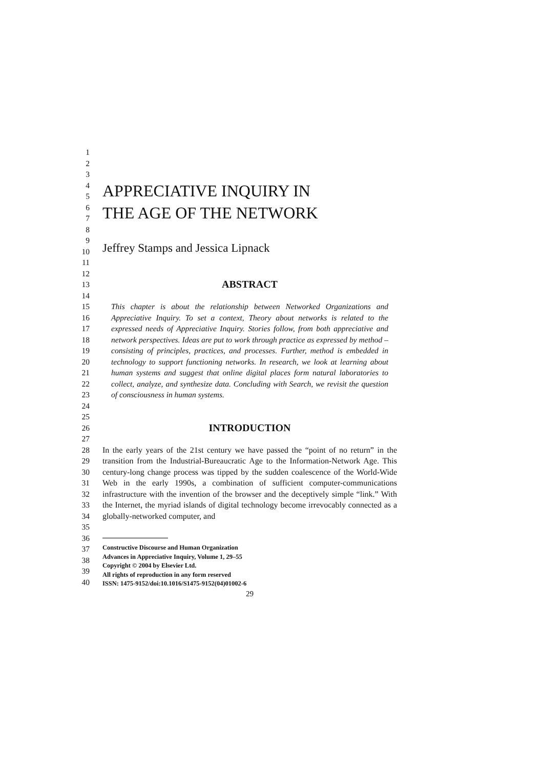1
2
3
4
5
6
7
APPRECIATIVE INQUIRY IN
THE AGE OF THE NETWORK
8
9
10
11
12
Jeffrey Stamps and Jessica Lipnack
13
14
ABSTRACT
15
16
17
18
19
20
21
22
23
24
This chapter is about the relationship between Networked Organizations and Appreciative Inquiry. To set a context, Theory about networks is related to the expressed needs of Appreciative Inquiry. Stories follow, from both appreciative and network perspectives. Ideas are put to work through practice as expressed by method – consisting of principles, practices, and processes. Further, method is embedded in technology to support functioning networks. In research, we look at learning about human systems and suggest that online digital places form natural laboratories to collect, analyze, and synthesize data. Concluding with Search, we revisit the question of consciousness in human systems.
25
26
27
INTRODUCTION
28
29
30
31
32
33
34
35
In the early years of the 21st century we have passed the “point of no return” in the transition from the Industrial-Bureaucratic Age to the Information-Network Age. This century-long change process was tipped by the sudden coalescence of the World-Wide Web in the early 1990s, a combination of sufficient computer-communications infrastructure with the invention of the browser and the deceptively simple “link.” With the Internet, the myriad islands of digital technology become irrevocably connected as a globally-networked computer, and
36
37
38
39
40
Constructive Discourse and Human Organization
Advances in Appreciative Inquiry, Volume 1, 29–55
Copyright © 2004 by Elsevier Ltd.
All rights of reproduction in any form reserved
ISSN: 1475-9152/doi:10.1016/S1475-9152(04)01002-6
29